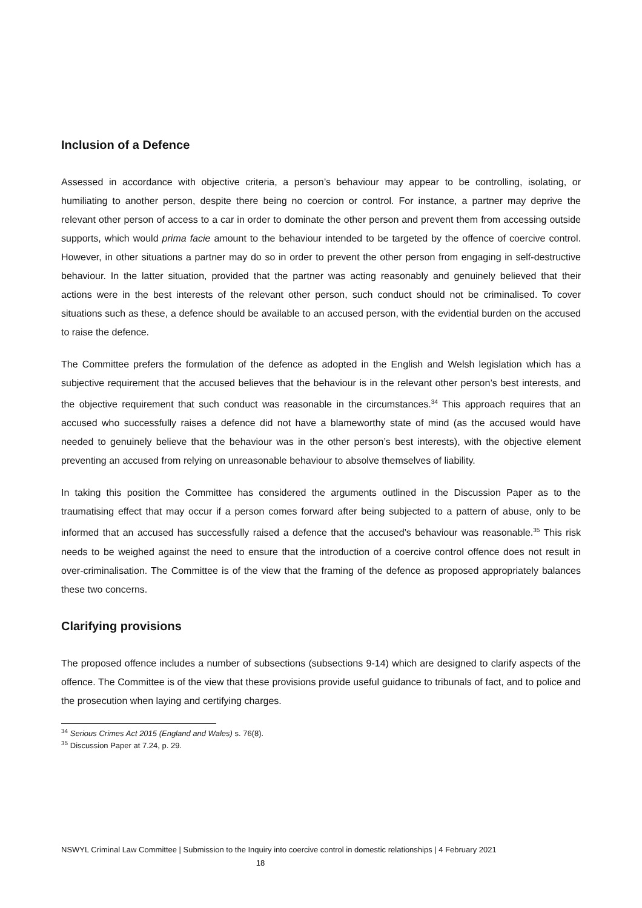Inclusion of a Defence
Assessed in accordance with objective criteria, a person’s behaviour may appear to be controlling, isolating, or humiliating to another person, despite there being no coercion or control. For instance, a partner may deprive the relevant other person of access to a car in order to dominate the other person and prevent them from accessing outside supports, which would prima facie amount to the behaviour intended to be targeted by the offence of coercive control. However, in other situations a partner may do so in order to prevent the other person from engaging in self-destructive behaviour. In the latter situation, provided that the partner was acting reasonably and genuinely believed that their actions were in the best interests of the relevant other person, such conduct should not be criminalised. To cover situations such as these, a defence should be available to an accused person, with the evidential burden on the accused to raise the defence.
The Committee prefers the formulation of the defence as adopted in the English and Welsh legislation which has a subjective requirement that the accused believes that the behaviour is in the relevant other person’s best interests, and the objective requirement that such conduct was reasonable in the circumstances.<sup>34</sup> This approach requires that an accused who successfully raises a defence did not have a blameworthy state of mind (as the accused would have needed to genuinely believe that the behaviour was in the other person’s best interests), with the objective element preventing an accused from relying on unreasonable behaviour to absolve themselves of liability.
In taking this position the Committee has considered the arguments outlined in the Discussion Paper as to the traumatising effect that may occur if a person comes forward after being subjected to a pattern of abuse, only to be informed that an accused has successfully raised a defence that the accused’s behaviour was reasonable.<sup>35</sup> This risk needs to be weighed against the need to ensure that the introduction of a coercive control offence does not result in over-criminalisation. The Committee is of the view that the framing of the defence as proposed appropriately balances these two concerns.
Clarifying provisions
The proposed offence includes a number of subsections (subsections 9-14) which are designed to clarify aspects of the offence. The Committee is of the view that these provisions provide useful guidance to tribunals of fact, and to police and the prosecution when laying and certifying charges.
<sup>34</sup> Serious Crimes Act 2015 (England and Wales) s. 76(8).
<sup>35</sup> Discussion Paper at 7.24, p. 29.
NSWYL Criminal Law Committee | Submission to the Inquiry into coercive control in domestic relationships | 4 February 2021
18